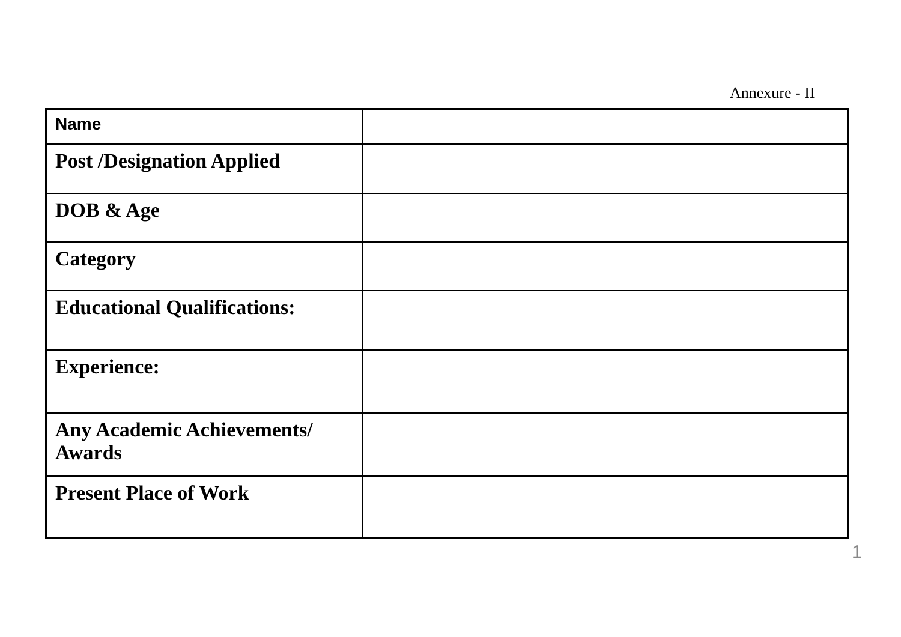Annexure - II
| Name | |
| Post /Designation Applied | |
| DOB & Age | |
| Category | |
| Educational Qualifications: | |
| Experience: | |
| Any Academic Achievements/ Awards | |
| Present Place of Work | |
1